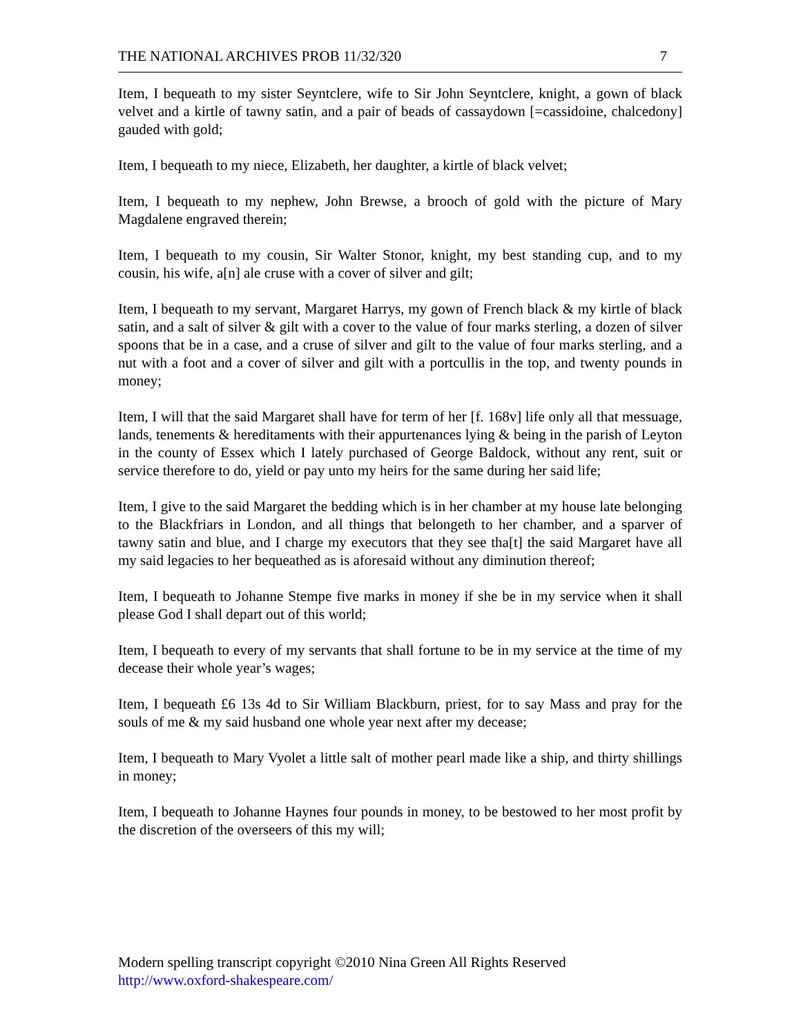THE NATIONAL ARCHIVES PROB 11/32/320 7
Item, I bequeath to my sister Seyntclere, wife to Sir John Seyntclere, knight, a gown of black velvet and a kirtle of tawny satin, and a pair of beads of cassaydown [=cassidoine, chalcedony] gauded with gold;
Item, I bequeath to my niece, Elizabeth, her daughter, a kirtle of black velvet;
Item, I bequeath to my nephew, John Brewse, a brooch of gold with the picture of Mary Magdalene engraved therein;
Item, I bequeath to my cousin, Sir Walter Stonor, knight, my best standing cup, and to my cousin, his wife, a[n] ale cruse with a cover of silver and gilt;
Item, I bequeath to my servant, Margaret Harrys, my gown of French black & my kirtle of black satin, and a salt of silver & gilt with a cover to the value of four marks sterling, a dozen of silver spoons that be in a case, and a cruse of silver and gilt to the value of four marks sterling, and a nut with a foot and a cover of silver and gilt with a portcullis in the top, and twenty pounds in money;
Item, I will that the said Margaret shall have for term of her [f. 168v] life only all that messuage, lands, tenements & hereditaments with their appurtenances lying & being in the parish of Leyton in the county of Essex which I lately purchased of George Baldock, without any rent, suit or service therefore to do, yield or pay unto my heirs for the same during her said life;
Item, I give to the said Margaret the bedding which is in her chamber at my house late belonging to the Blackfriars in London, and all things that belongeth to her chamber, and a sparver of tawny satin and blue, and I charge my executors that they see tha[t] the said Margaret have all my said legacies to her bequeathed as is aforesaid without any diminution thereof;
Item, I bequeath to Johanne Stempe five marks in money if she be in my service when it shall please God I shall depart out of this world;
Item, I bequeath to every of my servants that shall fortune to be in my service at the time of my decease their whole year’s wages;
Item, I bequeath £6 13s 4d to Sir William Blackburn, priest, for to say Mass and pray for the souls of me & my said husband one whole year next after my decease;
Item, I bequeath to Mary Vyolet a little salt of mother pearl made like a ship, and thirty shillings in money;
Item, I bequeath to Johanne Haynes four pounds in money, to be bestowed to her most profit by the discretion of the overseers of this my will;
Modern spelling transcript copyright ©2010 Nina Green All Rights Reserved
http://www.oxford-shakespeare.com/